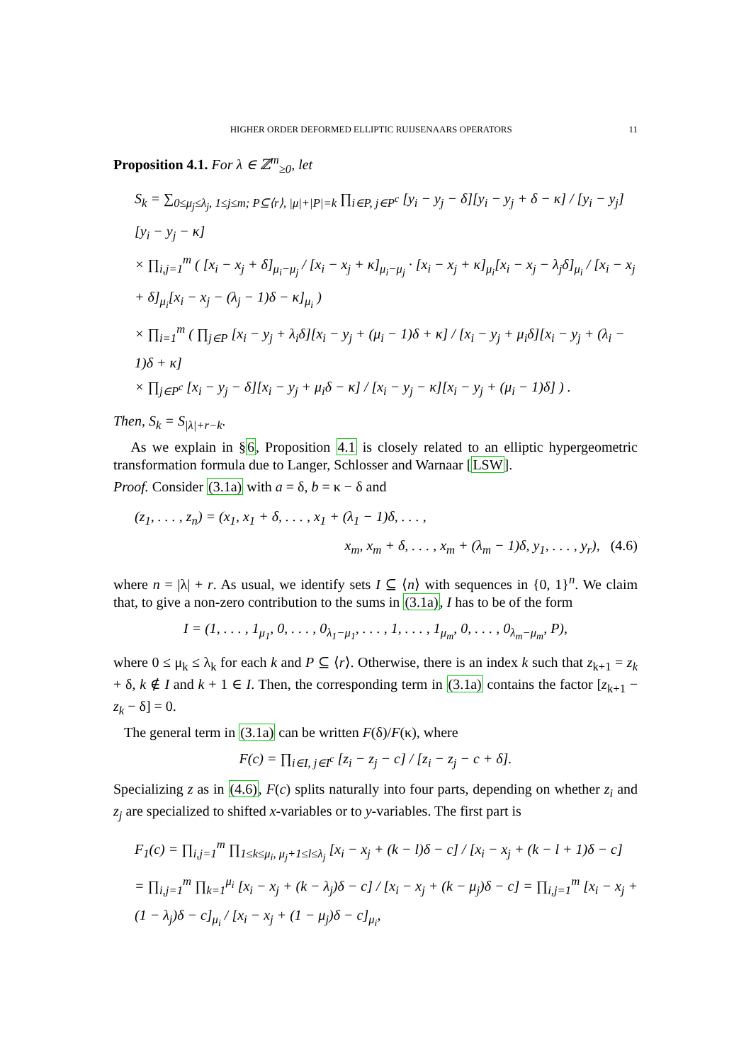HIGHER ORDER DEFORMED ELLIPTIC RUIJSENAARS OPERATORS 11
Proposition 4.1. For λ ∈ ℤ<sup>m</sup><sub>≥0</sub>, let
S<sub>k</sub> = ∑<sub>0≤μ<sub>j</sub>≤λ<sub>j</sub>, 1≤j≤m; P⊆⟨r⟩, |μ|+|P|=k</sub> ∏<sub>i∈P, j∈P<sup>c</sup></sub> [y<sub>i</sub> − y<sub>j</sub> − δ][y<sub>i</sub> − y<sub>j</sub> + δ − κ] / [y<sub>i</sub> − y<sub>j</sub>][y<sub>i</sub> − y<sub>j</sub> − κ]
× ∏<sub>i,j=1</sub><sup>m</sup> ( [x<sub>i</sub> − x<sub>j</sub> + δ]<sub>μ<sub>i</sub>−μ<sub>j</sub></sub> / [x<sub>i</sub> − x<sub>j</sub> + κ]<sub>μ<sub>i</sub>−μ<sub>j</sub></sub> · [x<sub>i</sub> − x<sub>j</sub> + κ]<sub>μ<sub>i</sub></sub>[x<sub>i</sub> − x<sub>j</sub> − λ<sub>j</sub>δ]<sub>μ<sub>i</sub></sub> / [x<sub>i</sub> − x<sub>j</sub> + δ]<sub>μ<sub>i</sub></sub>[x<sub>i</sub> − x<sub>j</sub> − (λ<sub>j</sub> − 1)δ − κ]<sub>μ<sub>i</sub></sub> )
× ∏<sub>i=1</sub><sup>m</sup> ( ∏<sub>j∈P</sub> [x<sub>i</sub> − y<sub>j</sub> + λ<sub>i</sub>δ][x<sub>i</sub> − y<sub>j</sub> + (μ<sub>i</sub> − 1)δ + κ] / [x<sub>i</sub> − y<sub>j</sub> + μ<sub>i</sub>δ][x<sub>i</sub> − y<sub>j</sub> + (λ<sub>i</sub> − 1)δ + κ]
× ∏<sub>j∈P<sup>c</sup></sub> [x<sub>i</sub> − y<sub>j</sub> − δ][x<sub>i</sub> − y<sub>j</sub> + μ<sub>i</sub>δ − κ] / [x<sub>i</sub> − y<sub>j</sub> − κ][x<sub>i</sub> − y<sub>j</sub> + (μ<sub>i</sub> − 1)δ] ) .
Then, S<sub>k</sub> = S<sub>|λ|+r−k</sub>.
As we explain in §6, Proposition 4.1 is closely related to an elliptic hypergeometric transformation formula due to Langer, Schlosser and Warnaar [LSW].
Proof. Consider (3.1a) with a = δ, b = κ − δ and
(z<sub>1</sub>, . . . , z<sub>n</sub>) = (x<sub>1</sub>, x<sub>1</sub> + δ, . . . , x<sub>1</sub> + (λ<sub>1</sub> − 1)δ, . . . ,
x<sub>m</sub>, x<sub>m</sub> + δ, . . . , x<sub>m</sub> + (λ<sub>m</sub> − 1)δ, y<sub>1</sub>, . . . , y<sub>r</sub>), (4.6)
where n = |λ| + r. As usual, we identify sets I ⊆ ⟨n⟩ with sequences in {0, 1}<sup>n</sup>. We claim that, to give a non-zero contribution to the sums in (3.1a), I has to be of the form
I = (1, . . . , 1<sub>μ<sub>1</sub></sub>, 0, . . . , 0<sub>λ<sub>1</sub>−μ<sub>1</sub></sub>, . . . , 1, . . . , 1<sub>μ<sub>m</sub></sub>, 0, . . . , 0<sub>λ<sub>m</sub>−μ<sub>m</sub></sub>, P),
where 0 ≤ μ<sub>k</sub> ≤ λ<sub>k</sub> for each k and P ⊆ ⟨r⟩. Otherwise, there is an index k such that z<sub>k+1</sub> = z<sub>k</sub> + δ, k ∉ I and k + 1 ∈ I. Then, the corresponding term in (3.1a) contains the factor [z<sub>k+1</sub> − z<sub>k</sub> − δ] = 0.
The general term in (3.1a) can be written F(δ)/F(κ), where
F(c) = ∏<sub>i∈I, j∈I<sup>c</sup></sub> [z<sub>i</sub> − z<sub>j</sub> − c] / [z<sub>i</sub> − z<sub>j</sub> − c + δ].
Specializing z as in (4.6), F(c) splits naturally into four parts, depending on whether z<sub>i</sub> and z<sub>j</sub> are specialized to shifted x-variables or to y-variables. The first part is
F<sub>1</sub>(c) = ∏<sub>i,j=1</sub><sup>m</sup> ∏<sub>1≤k≤μ<sub>i</sub>, μ<sub>j</sub>+1≤l≤λ<sub>j</sub></sub> [x<sub>i</sub> − x<sub>j</sub> + (k − l)δ − c] / [x<sub>i</sub> − x<sub>j</sub> + (k − l + 1)δ − c]
= ∏<sub>i,j=1</sub><sup>m</sup> ∏<sub>k=1</sub><sup>μ<sub>i</sub></sup> [x<sub>i</sub> − x<sub>j</sub> + (k − λ<sub>j</sub>)δ − c] / [x<sub>i</sub> − x<sub>j</sub> + (k − μ<sub>j</sub>)δ − c] = ∏<sub>i,j=1</sub><sup>m</sup> [x<sub>i</sub> − x<sub>j</sub> + (1 − λ<sub>j</sub>)δ − c]<sub>μ<sub>i</sub></sub> / [x<sub>i</sub> − x<sub>j</sub> + (1 − μ<sub>j</sub>)δ − c]<sub>μ<sub>i</sub></sub>,